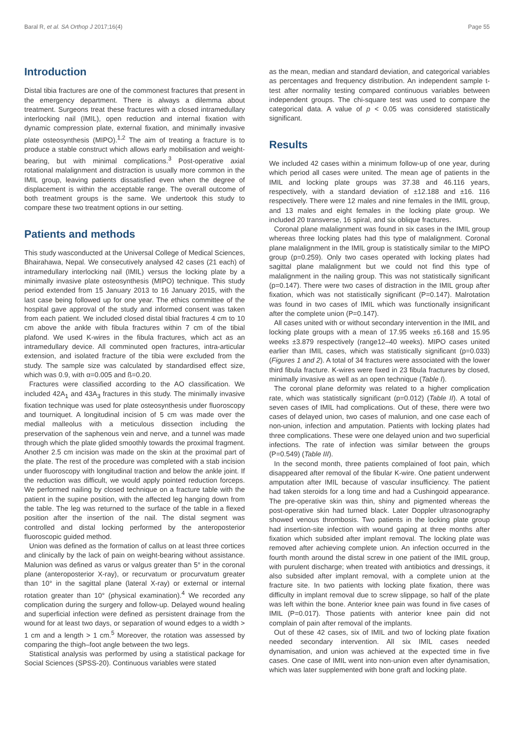Baral R, et al. SA Orthop J 2017;16(4) Page 55
Introduction
Distal tibia fractures are one of the commonest fractures that present in the emergency department. There is always a dilemma about treatment. Surgeons treat these fractures with a closed intramedullary interlocking nail (IMIL), open reduction and internal fixation with dynamic compression plate, external fixation, and minimally invasive plate osteosynthesis (MIPO).<sup>1,2</sup> The aim of treating a fracture is to produce a stable construct which allows early mobilisation and weight-bearing, but with minimal complications.<sup>3</sup> Post-operative axial rotational malalignment and distraction is usually more common in the IMIL group, leaving patients dissatisfied even when the degree of displacement is within the acceptable range. The overall outcome of both treatment groups is the same. We undertook this study to compare these two treatment options in our setting.
Patients and methods
This study wasconducted at the Universal College of Medical Sciences, Bhairahawa, Nepal. We consecutively analysed 42 cases (21 each) of intramedullary interlocking nail (IMIL) versus the locking plate by a minimally invasive plate osteosynthesis (MIPO) technique. This study period extended from 15 January 2013 to 16 January 2015, with the last case being followed up for one year. The ethics committee of the hospital gave approval of the study and informed consent was taken from each patient. We included closed distal tibial fractures 4 cm to 10 cm above the ankle with fibula fractures within 7 cm of the tibial plafond. We used K-wires in the fibula fractures, which act as an intramedullary device. All comminuted open fractures, intra-articular extension, and isolated fracture of the tibia were excluded from the study. The sample size was calculated by standardised effect size, which was 0.9, with α=0.005 and ß=0.20.
Fractures were classified according to the AO classification. We included 42A<sub>1</sub> and 43A<sub>3</sub> fractures in this study. The minimally invasive fixation technique was used for plate osteosynthesis under fluoroscopy and tourniquet. A longitudinal incision of 5 cm was made over the medial malleolus with a meticulous dissection including the preservation of the saphenous vein and nerve, and a tunnel was made through which the plate glided smoothly towards the proximal fragment. Another 2.5 cm incision was made on the skin at the proximal part of the plate. The rest of the procedure was completed with a stab incision under fluoroscopy with longitudinal traction and below the ankle joint. If the reduction was difficult, we would apply pointed reduction forceps. We performed nailing by closed technique on a fracture table with the patient in the supine position, with the affected leg hanging down from the table. The leg was returned to the surface of the table in a flexed position after the insertion of the nail. The distal segment was controlled and distal locking performed by the anteroposterior fluoroscopic guided method.
Union was defined as the formation of callus on at least three cortices and clinically by the lack of pain on weight-bearing without assistance. Malunion was defined as varus or valgus greater than 5° in the coronal plane (anteroposterior X-ray), or recurvatum or procurvatum greater than 10° in the sagittal plane (lateral X-ray) or external or internal rotation greater than 10° (physical examination).<sup>4</sup> We recorded any complication during the surgery and follow-up. Delayed wound healing and superficial infection were defined as persistent drainage from the wound for at least two days, or separation of wound edges to a width > 1 cm and a length > 1 cm.<sup>5</sup> Moreover, the rotation was assessed by comparing the thigh–foot angle between the two legs.
Statistical analysis was performed by using a statistical package for Social Sciences (SPSS-20). Continuous variables were stated
as the mean, median and standard deviation, and categorical variables as percentages and frequency distribution. An independent sample t-test after normality testing compared continuous variables between independent groups. The chi-square test was used to compare the categorical data. A value of p < 0.05 was considered statistically significant.
Results
We included 42 cases within a minimum follow-up of one year, during which period all cases were united. The mean age of patients in the IMIL and locking plate groups was 37.38 and 46.116 years, respectively, with a standard deviation of ±12.188 and ±16. 116 respectively. There were 12 males and nine females in the IMIL group, and 13 males and eight females in the locking plate group. We included 20 transverse, 16 spiral, and six oblique fractures.
Coronal plane malalignment was found in six cases in the IMIL group whereas three locking plates had this type of malalignment. Coronal plane malalignment in the IMIL group is statistically similar to the MIPO group (p=0.259). Only two cases operated with locking plates had sagittal plane malalignment but we could not find this type of malalignment in the nailing group. This was not statistically significant (p=0.147). There were two cases of distraction in the IMIL group after fixation, which was not statistically significant (P=0.147). Malrotation was found in two cases of IMIL which was functionally insignificant after the complete union (P=0.147).
All cases united with or without secondary intervention in the IMIL and locking plate groups with a mean of 17.95 weeks ±6.168 and 15.95 weeks ±3.879 respectively (range12–40 weeks). MIPO cases united earlier than IMIL cases, which was statistically significant (p=0.033) (Figures 1 and 2). A total of 34 fractures were associated with the lower third fibula fracture. K-wires were fixed in 23 fibula fractures by closed, minimally invasive as well as an open technique (Table I).
The coronal plane deformity was related to a higher complication rate, which was statistically significant (p=0.012) (Table II). A total of seven cases of IMIL had complications. Out of these, there were two cases of delayed union, two cases of malunion, and one case each of non-union, infection and amputation. Patients with locking plates had three complications. These were one delayed union and two superficial infections. The rate of infection was similar between the groups (P=0.549) (Table III).
In the second month, three patients complained of foot pain, which disappeared after removal of the fibular K-wire. One patient underwent amputation after IMIL because of vascular insufficiency. The patient had taken steroids for a long time and had a Cushingoid appearance. The pre-operative skin was thin, shiny and pigmented whereas the post-operative skin had turned black. Later Doppler ultrasonography showed venous thrombosis. Two patients in the locking plate group had insertion-site infection with wound gaping at three months after fixation which subsided after implant removal. The locking plate was removed after achieving complete union. An infection occurred in the fourth month around the distal screw in one patient of the IMIL group, with purulent discharge; when treated with antibiotics and dressings, it also subsided after implant removal, with a complete union at the fracture site. In two patients with locking plate fixation, there was difficulty in implant removal due to screw slippage, so half of the plate was left within the bone. Anterior knee pain was found in five cases of IMIL (P=0.017). Those patients with anterior knee pain did not complain of pain after removal of the implants.
Out of these 42 cases, six of IMIL and two of locking plate fixation needed secondary intervention. All six IMIL cases needed dynamisation, and union was achieved at the expected time in five cases. One case of IMIL went into non-union even after dynamisation, which was later supplemented with bone graft and locking plate.